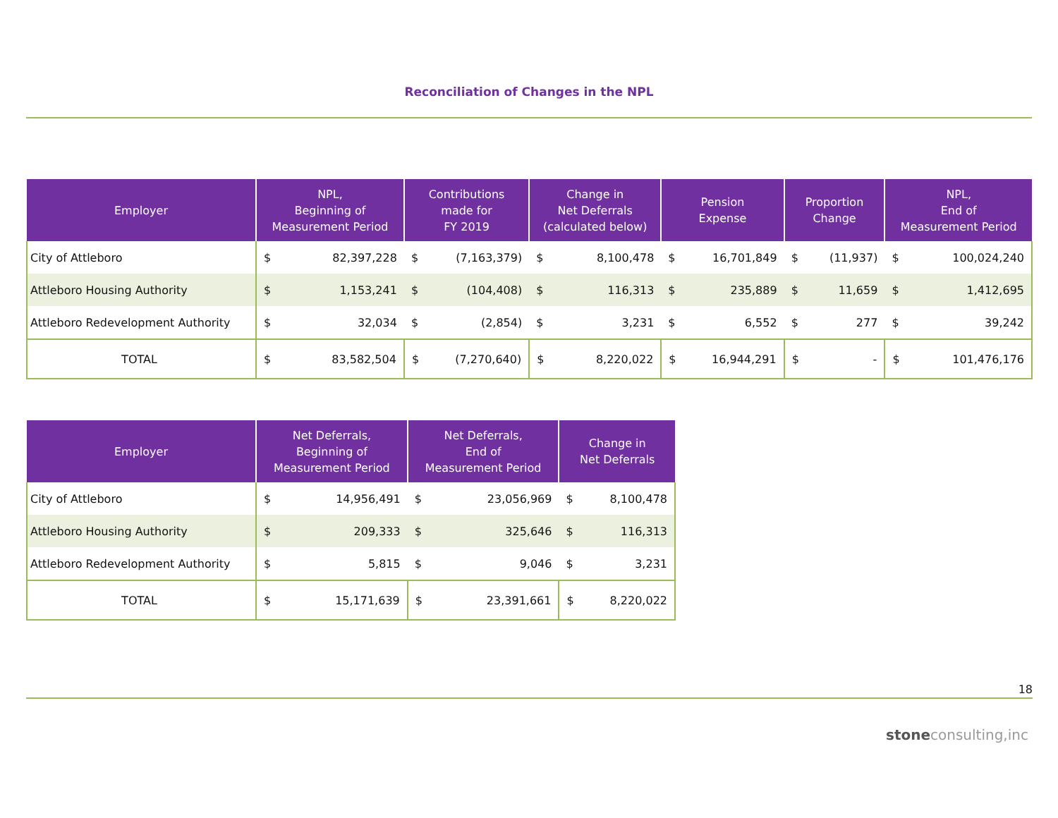Reconciliation of Changes in the NPL
| Employer | NPL, Beginning of Measurement Period | | Contributions made for FY 2019 | | Change in Net Deferrals (calculated below) | | Pension Expense | | Proportion Change | | NPL, End of Measurement Period | |
| --- | --- | --- | --- | --- | --- | --- | --- | --- | --- | --- | --- | --- |
| City of Attleboro | $ | 82,397,228 | $ | (7,163,379) | $ | 8,100,478 | $ | 16,701,849 | $ | (11,937) | $ | 100,024,240 |
| Attleboro Housing Authority | $ | 1,153,241 | $ | (104,408) | $ | 116,313 | $ | 235,889 | $ | 11,659 | $ | 1,412,695 |
| Attleboro Redevelopment Authority | $ | 32,034 | $ | (2,854) | $ | 3,231 | $ | 6,552 | $ | 277 | $ | 39,242 |
| TOTAL | $ | 83,582,504 | $ | (7,270,640) | $ | 8,220,022 | $ | 16,944,291 | $ | - | $ | 101,476,176 |
| Employer | Net Deferrals, Beginning of Measurement Period | | Net Deferrals, End of Measurement Period | | Change in Net Deferrals | |
| --- | --- | --- | --- | --- | --- | --- |
| City of Attleboro | $ | 14,956,491 | $ | 23,056,969 | $ | 8,100,478 |
| Attleboro Housing Authority | $ | 209,333 | $ | 325,646 | $ | 116,313 |
| Attleboro Redevelopment Authority | $ | 5,815 | $ | 9,046 | $ | 3,231 |
| TOTAL | $ | 15,171,639 | $ | 23,391,661 | $ | 8,220,022 |
18
stoneconsulting,inc